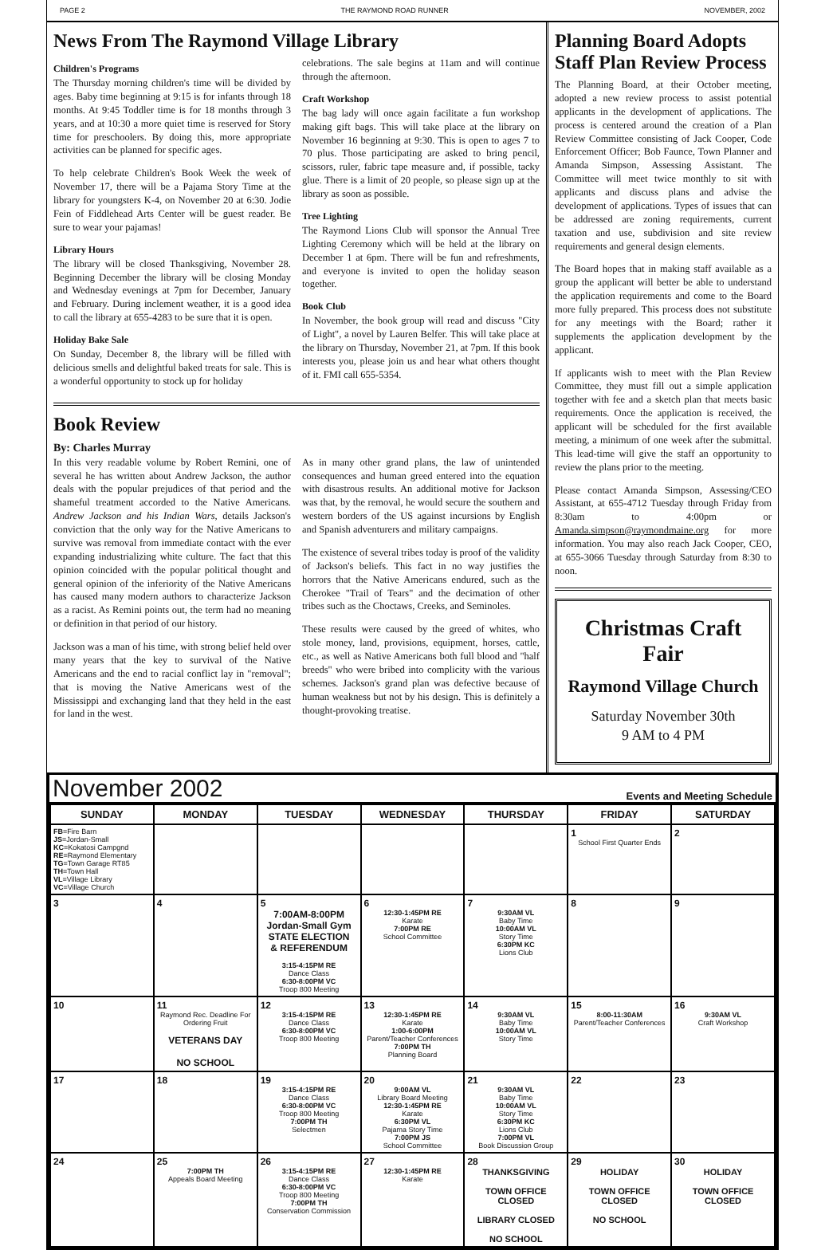PAGE 2 THE RAYMOND ROAD RUNNER NOVEMBER, 2002
News From The Raymond Village Library
Children's Programs
The Thursday morning children's time will be divided by ages. Baby time beginning at 9:15 is for infants through 18 months. At 9:45 Toddler time is for 18 months through 3 years, and at 10:30 a more quiet time is reserved for Story time for preschoolers. By doing this, more appropriate activities can be planned for specific ages.
To help celebrate Children's Book Week the week of November 17, there will be a Pajama Story Time at the library for youngsters K-4, on November 20 at 6:30. Jodie Fein of Fiddlehead Arts Center will be guest reader. Be sure to wear your pajamas!
Library Hours
The library will be closed Thanksgiving, November 28. Beginning December the library will be closing Monday and Wednesday evenings at 7pm for December, January and February. During inclement weather, it is a good idea to call the library at 655-4283 to be sure that it is open.
Holiday Bake Sale
On Sunday, December 8, the library will be filled with delicious smells and delightful baked treats for sale. This is a wonderful opportunity to stock up for holiday
celebrations. The sale begins at 11am and will continue through the afternoon.
Craft Workshop
The bag lady will once again facilitate a fun workshop making gift bags. This will take place at the library on November 16 beginning at 9:30. This is open to ages 7 to 70 plus. Those participating are asked to bring pencil, scissors, ruler, fabric tape measure and, if possible, tacky glue. There is a limit of 20 people, so please sign up at the library as soon as possible.
Tree Lighting
The Raymond Lions Club will sponsor the Annual Tree Lighting Ceremony which will be held at the library on December 1 at 6pm. There will be fun and refreshments, and everyone is invited to open the holiday season together.
Book Club
In November, the book group will read and discuss "City of Light", a novel by Lauren Belfer. This will take place at the library on Thursday, November 21, at 7pm. If this book interests you, please join us and hear what others thought of it. FMI call 655-5354.
Book Review
By: Charles Murray
In this very readable volume by Robert Remini, one of several he has written about Andrew Jackson, the author deals with the popular prejudices of that period and the shameful treatment accorded to the Native Americans. Andrew Jackson and his Indian Wars, details Jackson's conviction that the only way for the Native Americans to survive was removal from immediate contact with the ever expanding industrializing white culture. The fact that this opinion coincided with the popular political thought and general opinion of the inferiority of the Native Americans has caused many modern authors to characterize Jackson as a racist. As Remini points out, the term had no meaning or definition in that period of our history.
Jackson was a man of his time, with strong belief held over many years that the key to survival of the Native Americans and the end to racial conflict lay in "removal"; that is moving the Native Americans west of the Mississippi and exchanging land that they held in the east for land in the west.
As in many other grand plans, the law of unintended consequences and human greed entered into the equation with disastrous results. An additional motive for Jackson was that, by the removal, he would secure the southern and western borders of the US against incursions by English and Spanish adventurers and military campaigns.
The existence of several tribes today is proof of the validity of Jackson's beliefs. This fact in no way justifies the horrors that the Native Americans endured, such as the Cherokee "Trail of Tears" and the decimation of other tribes such as the Choctaws, Creeks, and Seminoles.
These results were caused by the greed of whites, who stole money, land, provisions, equipment, horses, cattle, etc., as well as Native Americans both full blood and "half breeds" who were bribed into complicity with the various schemes. Jackson's grand plan was defective because of human weakness but not by his design. This is definitely a thought-provoking treatise.
Planning Board Adopts Staff Plan Review Process
The Planning Board, at their October meeting, adopted a new review process to assist potential applicants in the development of applications. The process is centered around the creation of a Plan Review Committee consisting of Jack Cooper, Code Enforcement Officer; Bob Faunce, Town Planner and Amanda Simpson, Assessing Assistant. The Committee will meet twice monthly to sit with applicants and discuss plans and advise the development of applications. Types of issues that can be addressed are zoning requirements, current taxation and use, subdivision and site review requirements and general design elements.
The Board hopes that in making staff available as a group the applicant will better be able to understand the application requirements and come to the Board more fully prepared. This process does not substitute for any meetings with the Board; rather it supplements the application development by the applicant.
If applicants wish to meet with the Plan Review Committee, they must fill out a simple application together with fee and a sketch plan that meets basic requirements. Once the application is received, the applicant will be scheduled for the first available meeting, a minimum of one week after the submittal. This lead-time will give the staff an opportunity to review the plans prior to the meeting.
Please contact Amanda Simpson, Assessing/CEO Assistant, at 655-4712 Tuesday through Friday from 8:30am to 4:00pm or Amanda.simpson@raymondmaine.org for more information. You may also reach Jack Cooper, CEO, at 655-3066 Tuesday through Saturday from 8:30 to noon.
Christmas Craft Fair
Raymond Village Church
Saturday November 30th
9 AM to 4 PM
November 2002 Events and Meeting Schedule
| SUNDAY | MONDAY | TUESDAY | WEDNESDAY | THURSDAY | FRIDAY | SATURDAY |
| --- | --- | --- | --- | --- | --- | --- |
| FB =Fire Barn JS =Jordan-Small KC =Kokatosi Campgnd RE =Raymond Elementary TG =Town Garage RT85 TH =Town Hall VL =Village Library VC =Village Church | | | | | 1 School First Quarter Ends | 2 |
| 3 | 4 | 5 7:00AM-8:00PM Jordan-Small Gym STATE ELECTION & REFERENDUM 3:15-4:15PM RE Dance Class 6:30-8:00PM VC Troop 800 Meeting | 6 12:30-1:45PM RE Karate 7:00PM RE School Committee | 7 9:30AM VL Baby Time 10:00AM VL Story Time 6:30PM KC Lions Club | 8 | 9 |
| 10 | 11 Raymond Rec. Deadline For Ordering Fruit VETERANS DAY NO SCHOOL | 12 3:15-4:15PM RE Dance Class 6:30-8:00PM VC Troop 800 Meeting | 13 12:30-1:45PM RE Karate 1:00-6:00PM Parent/Teacher Conferences 7:00PM TH Planning Board | 14 9:30AM VL Baby Time 10:00AM VL Story Time | 15 8:00-11:30AM Parent/Teacher Conferences | 16 9:30AM VL Craft Workshop |
| 17 | 18 | 19 3:15-4:15PM RE Dance Class 6:30-8:00PM VC Troop 800 Meeting 7:00PM TH Selectmen | 20 9:00AM VL Library Board Meeting 12:30-1:45PM RE Karate 6:30PM VL Pajama Story Time 7:00PM JS School Committee | 21 9:30AM VL Baby Time 10:00AM VL Story Time 6:30PM KC Lions Club 7:00PM VL Book Discussion Group | 22 | 23 |
| 24 | 25 7:00PM TH Appeals Board Meeting | 26 3:15-4:15PM RE Dance Class 6:30-8:00PM VC Troop 800 Meeting 7:00PM TH Conservation Commission | 27 12:30-1:45PM RE Karate | 28 THANKSGIVING TOWN OFFICE CLOSED LIBRARY CLOSED NO SCHOOL | 29 HOLIDAY TOWN OFFICE CLOSED NO SCHOOL | 30 HOLIDAY TOWN OFFICE CLOSED |